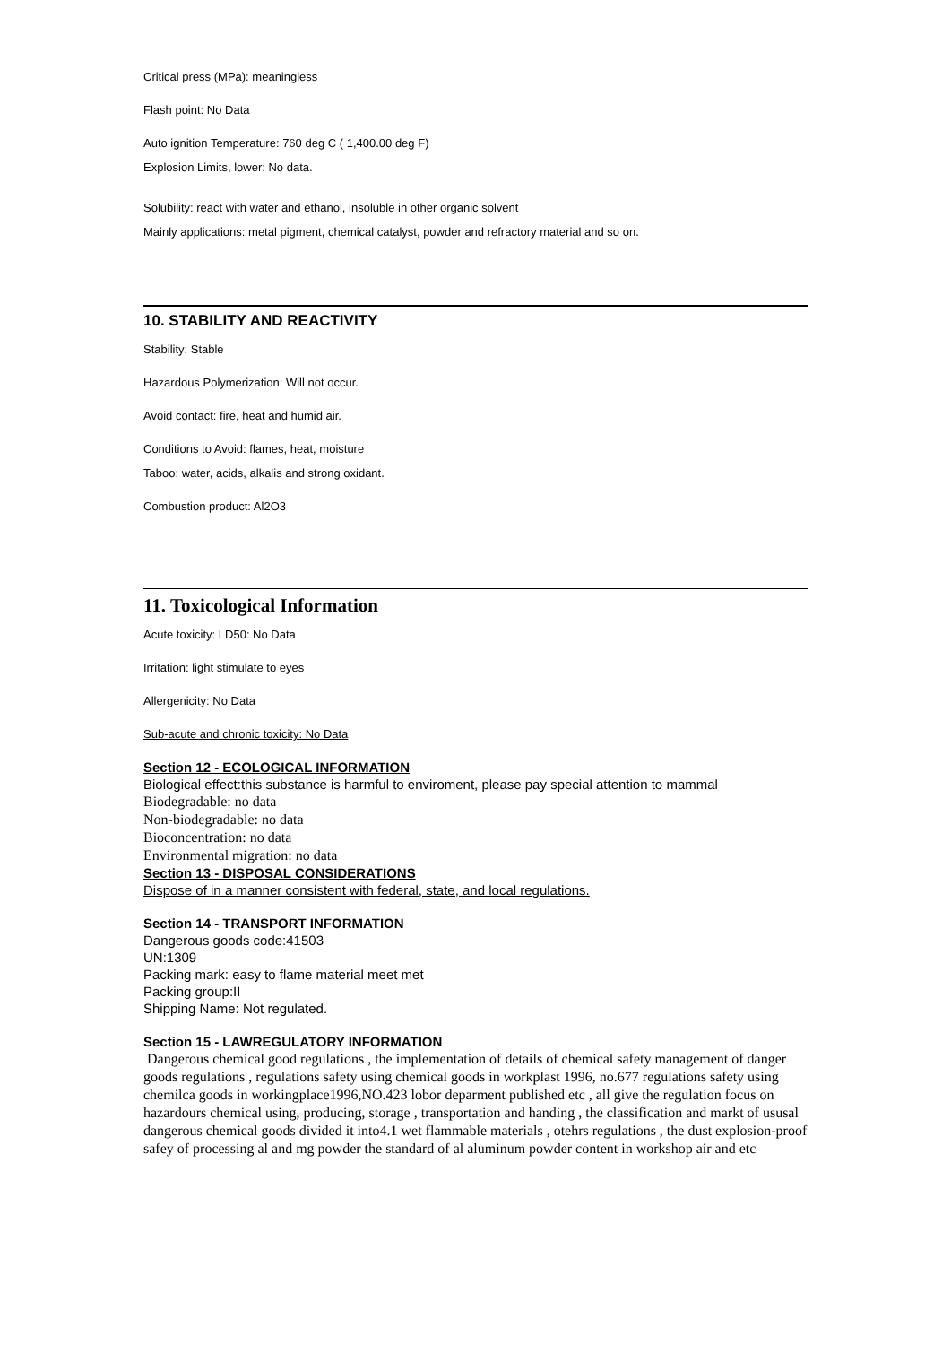Critical press (MPa): meaningless
Flash point: No Data
Auto ignition Temperature: 760 deg C ( 1,400.00 deg F)
Explosion Limits, lower: No data.
Solubility: react with water and ethanol, insoluble in other organic solvent
Mainly applications: metal pigment, chemical catalyst, powder and refractory material and so on.
10. STABILITY AND REACTIVITY
Stability: Stable
Hazardous Polymerization: Will not occur.
Avoid contact: fire, heat and humid air.
Conditions to Avoid: flames, heat, moisture
Taboo: water, acids, alkalis and strong oxidant.
Combustion product: Al2O3
11. Toxicological Information
Acute toxicity: LD50: No Data
Irritation: light stimulate to eyes
Allergenicity: No Data
Sub-acute and chronic toxicity: No Data
Section 12 - ECOLOGICAL INFORMATION
Biological effect:this substance is harmful to enviroment, please pay special attention to mammal
Biodegradable: no data
Non-biodegradable: no data
Bioconcentration: no data
Environmental migration: no data
Section 13 - DISPOSAL CONSIDERATIONS
Dispose of in a manner consistent with federal, state, and local regulations.
Section 14 - TRANSPORT INFORMATION
Dangerous goods code:41503
UN:1309
Packing mark: easy to flame material meet met
Packing group:II
Shipping Name: Not regulated.
Section 15 - LAWREGULATORY INFORMATION
Dangerous chemical good regulations , the implementation of details of chemical safety management of danger goods regulations , regulations safety using chemical goods in workplast 1996, no.677 regulations safety using chemilca goods in workingplace1996,NO.423 lobor deparment published etc , all give the regulation focus on hazardours chemical using, producing, storage , transportation and handing , the classification and markt of ususal dangerous chemical goods divided it into4.1 wet flammable materials , otehrs regulations , the dust explosion-proof safey of processing al and mg powder the standard of al aluminum powder content in workshop air and etc